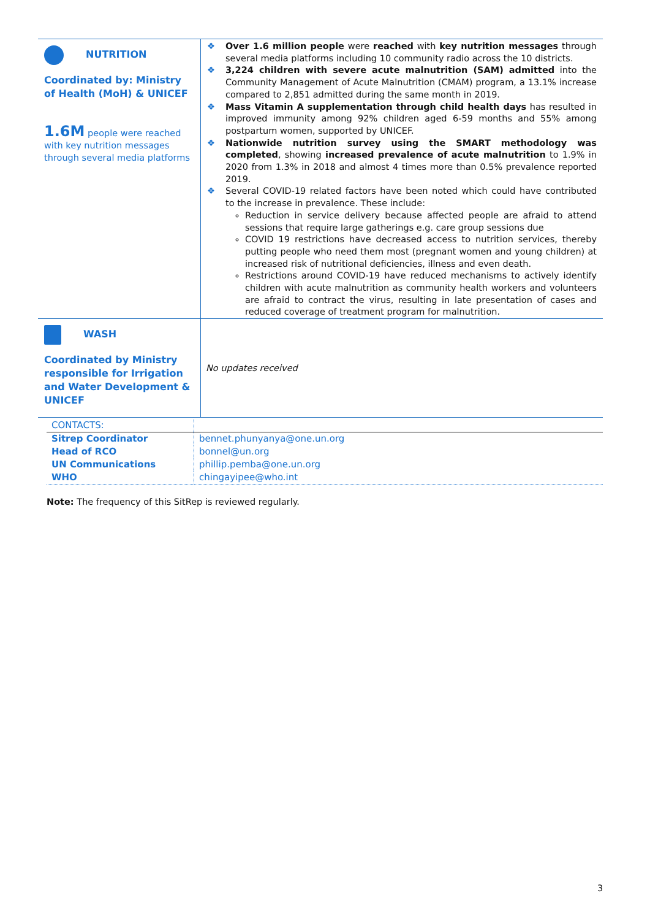| NUTRITION Coordinated by: Ministry of Health (MoH) & UNICEF 1.6M people were reached with key nutrition messages through several media platforms | ❖ Over 1.6 million people were reached with key nutrition messages through several media platforms including 10 community radio across the 10 districts. ❖ 3,224 children with severe acute malnutrition (SAM) admitted into the Community Management of Acute Malnutrition (CMAM) program, a 13.1% increase compared to 2,851 admitted during the same month in 2019. ❖ Mass Vitamin A supplementation through child health days has resulted in improved immunity among 92% children aged 6-59 months and 55% among postpartum women, supported by UNICEF. ❖ Nationwide nutrition survey using the SMART methodology was completed , showing increased prevalence of acute malnutrition to 1.9% in 2020 from 1.3% in 2018 and almost 4 times more than 0.5% prevalence reported 2019. ❖ Several COVID-19 related factors have been noted which could have contributed to the increase in prevalence. These include: Reduction in service delivery because affected people are afraid to attend sessions that require large gatherings e.g. care group sessions due COVID 19 restrictions have decreased access to nutrition services, thereby putting people who need them most (pregnant women and young children) at increased risk of nutritional deficiencies, illness and even death. Restrictions around COVID-19 have reduced mechanisms to actively identify children with acute malnutrition as community health workers and volunteers are afraid to contract the virus, resulting in late presentation of cases and reduced coverage of treatment program for malnutrition. |
| WASH Coordinated by Ministry responsible for Irrigation and Water Development & UNICEF | No updates received |
| CONTACTS: | |
| Sitrep Coordinator | bennet.phunyanya@one.un.org |
| Head of RCO | bonnel@un.org |
| UN Communications | phillip.pemba@one.un.org |
| WHO | chingayipee@who.int |
Note: The frequency of this SitRep is reviewed regularly.
3